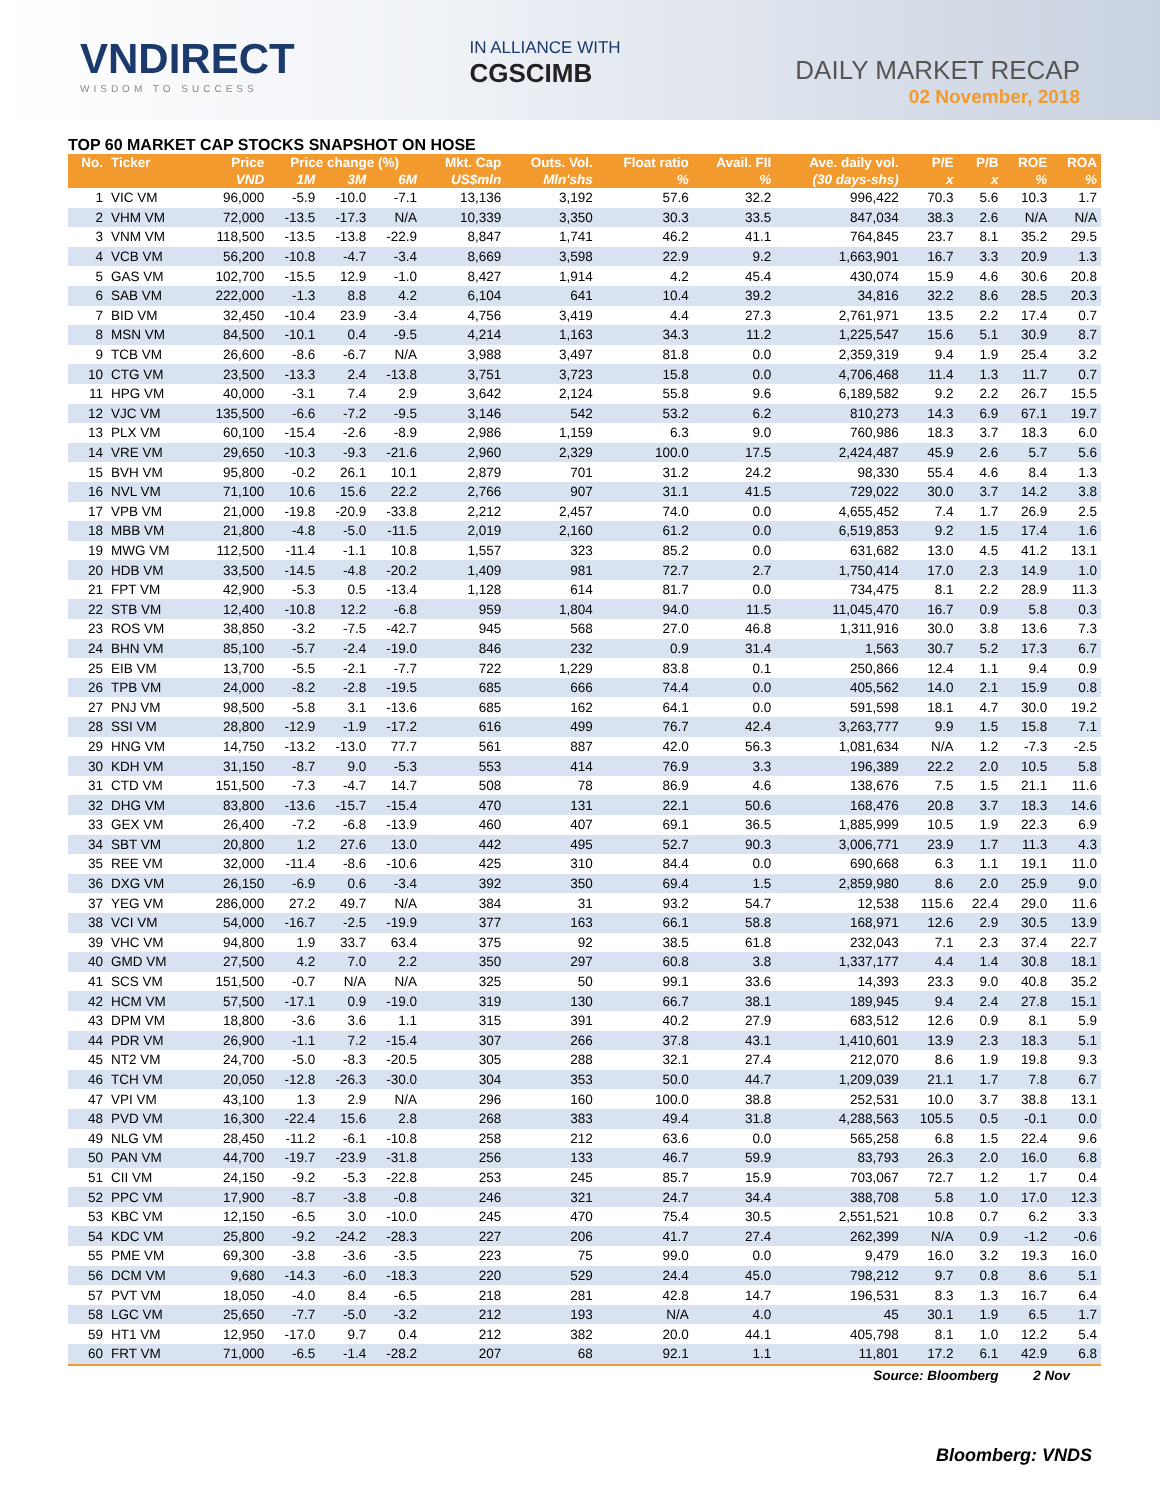VNDIRECT
WISDOM TO SUCCESS
IN ALLIANCE WITH
CGSCIMB
DAILY MARKET RECAP
02 November, 2018
TOP 60 MARKET CAP STOCKS SNAPSHOT ON HOSE
| No. | Ticker | Price | Price change (%) | | | Mkt. Cap | Outs. Vol. | Float ratio | Avail. FII | Ave. daily vol. | P/E | P/B | ROE | ROA |
| --- | --- | --- | --- | --- | --- | --- | --- | --- | --- | --- | --- | --- | --- | --- |
| | | VND | 1M | 3M | 6M | US$mln | Mln'shs | % | % | (30 days-shs) | x | x | % | % |
| 1 | VIC VM | 96,000 | -5.9 | -10.0 | -7.1 | 13,136 | 3,192 | 57.6 | 32.2 | 996,422 | 70.3 | 5.6 | 10.3 | 1.7 |
| 2 | VHM VM | 72,000 | -13.5 | -17.3 | N/A | 10,339 | 3,350 | 30.3 | 33.5 | 847,034 | 38.3 | 2.6 | N/A | N/A |
| 3 | VNM VM | 118,500 | -13.5 | -13.8 | -22.9 | 8,847 | 1,741 | 46.2 | 41.1 | 764,845 | 23.7 | 8.1 | 35.2 | 29.5 |
| 4 | VCB VM | 56,200 | -10.8 | -4.7 | -3.4 | 8,669 | 3,598 | 22.9 | 9.2 | 1,663,901 | 16.7 | 3.3 | 20.9 | 1.3 |
| 5 | GAS VM | 102,700 | -15.5 | 12.9 | -1.0 | 8,427 | 1,914 | 4.2 | 45.4 | 430,074 | 15.9 | 4.6 | 30.6 | 20.8 |
| 6 | SAB VM | 222,000 | -1.3 | 8.8 | 4.2 | 6,104 | 641 | 10.4 | 39.2 | 34,816 | 32.2 | 8.6 | 28.5 | 20.3 |
| 7 | BID VM | 32,450 | -10.4 | 23.9 | -3.4 | 4,756 | 3,419 | 4.4 | 27.3 | 2,761,971 | 13.5 | 2.2 | 17.4 | 0.7 |
| 8 | MSN VM | 84,500 | -10.1 | 0.4 | -9.5 | 4,214 | 1,163 | 34.3 | 11.2 | 1,225,547 | 15.6 | 5.1 | 30.9 | 8.7 |
| 9 | TCB VM | 26,600 | -8.6 | -6.7 | N/A | 3,988 | 3,497 | 81.8 | 0.0 | 2,359,319 | 9.4 | 1.9 | 25.4 | 3.2 |
| 10 | CTG VM | 23,500 | -13.3 | 2.4 | -13.8 | 3,751 | 3,723 | 15.8 | 0.0 | 4,706,468 | 11.4 | 1.3 | 11.7 | 0.7 |
| 11 | HPG VM | 40,000 | -3.1 | 7.4 | 2.9 | 3,642 | 2,124 | 55.8 | 9.6 | 6,189,582 | 9.2 | 2.2 | 26.7 | 15.5 |
| 12 | VJC VM | 135,500 | -6.6 | -7.2 | -9.5 | 3,146 | 542 | 53.2 | 6.2 | 810,273 | 14.3 | 6.9 | 67.1 | 19.7 |
| 13 | PLX VM | 60,100 | -15.4 | -2.6 | -8.9 | 2,986 | 1,159 | 6.3 | 9.0 | 760,986 | 18.3 | 3.7 | 18.3 | 6.0 |
| 14 | VRE VM | 29,650 | -10.3 | -9.3 | -21.6 | 2,960 | 2,329 | 100.0 | 17.5 | 2,424,487 | 45.9 | 2.6 | 5.7 | 5.6 |
| 15 | BVH VM | 95,800 | -0.2 | 26.1 | 10.1 | 2,879 | 701 | 31.2 | 24.2 | 98,330 | 55.4 | 4.6 | 8.4 | 1.3 |
| 16 | NVL VM | 71,100 | 10.6 | 15.6 | 22.2 | 2,766 | 907 | 31.1 | 41.5 | 729,022 | 30.0 | 3.7 | 14.2 | 3.8 |
| 17 | VPB VM | 21,000 | -19.8 | -20.9 | -33.8 | 2,212 | 2,457 | 74.0 | 0.0 | 4,655,452 | 7.4 | 1.7 | 26.9 | 2.5 |
| 18 | MBB VM | 21,800 | -4.8 | -5.0 | -11.5 | 2,019 | 2,160 | 61.2 | 0.0 | 6,519,853 | 9.2 | 1.5 | 17.4 | 1.6 |
| 19 | MWG VM | 112,500 | -11.4 | -1.1 | 10.8 | 1,557 | 323 | 85.2 | 0.0 | 631,682 | 13.0 | 4.5 | 41.2 | 13.1 |
| 20 | HDB VM | 33,500 | -14.5 | -4.8 | -20.2 | 1,409 | 981 | 72.7 | 2.7 | 1,750,414 | 17.0 | 2.3 | 14.9 | 1.0 |
| 21 | FPT VM | 42,900 | -5.3 | 0.5 | -13.4 | 1,128 | 614 | 81.7 | 0.0 | 734,475 | 8.1 | 2.2 | 28.9 | 11.3 |
| 22 | STB VM | 12,400 | -10.8 | 12.2 | -6.8 | 959 | 1,804 | 94.0 | 11.5 | 11,045,470 | 16.7 | 0.9 | 5.8 | 0.3 |
| 23 | ROS VM | 38,850 | -3.2 | -7.5 | -42.7 | 945 | 568 | 27.0 | 46.8 | 1,311,916 | 30.0 | 3.8 | 13.6 | 7.3 |
| 24 | BHN VM | 85,100 | -5.7 | -2.4 | -19.0 | 846 | 232 | 0.9 | 31.4 | 1,563 | 30.7 | 5.2 | 17.3 | 6.7 |
| 25 | EIB VM | 13,700 | -5.5 | -2.1 | -7.7 | 722 | 1,229 | 83.8 | 0.1 | 250,866 | 12.4 | 1.1 | 9.4 | 0.9 |
| 26 | TPB VM | 24,000 | -8.2 | -2.8 | -19.5 | 685 | 666 | 74.4 | 0.0 | 405,562 | 14.0 | 2.1 | 15.9 | 0.8 |
| 27 | PNJ VM | 98,500 | -5.8 | 3.1 | -13.6 | 685 | 162 | 64.1 | 0.0 | 591,598 | 18.1 | 4.7 | 30.0 | 19.2 |
| 28 | SSI VM | 28,800 | -12.9 | -1.9 | -17.2 | 616 | 499 | 76.7 | 42.4 | 3,263,777 | 9.9 | 1.5 | 15.8 | 7.1 |
| 29 | HNG VM | 14,750 | -13.2 | -13.0 | 77.7 | 561 | 887 | 42.0 | 56.3 | 1,081,634 | N/A | 1.2 | -7.3 | -2.5 |
| 30 | KDH VM | 31,150 | -8.7 | 9.0 | -5.3 | 553 | 414 | 76.9 | 3.3 | 196,389 | 22.2 | 2.0 | 10.5 | 5.8 |
| 31 | CTD VM | 151,500 | -7.3 | -4.7 | 14.7 | 508 | 78 | 86.9 | 4.6 | 138,676 | 7.5 | 1.5 | 21.1 | 11.6 |
| 32 | DHG VM | 83,800 | -13.6 | -15.7 | -15.4 | 470 | 131 | 22.1 | 50.6 | 168,476 | 20.8 | 3.7 | 18.3 | 14.6 |
| 33 | GEX VM | 26,400 | -7.2 | -6.8 | -13.9 | 460 | 407 | 69.1 | 36.5 | 1,885,999 | 10.5 | 1.9 | 22.3 | 6.9 |
| 34 | SBT VM | 20,800 | 1.2 | 27.6 | 13.0 | 442 | 495 | 52.7 | 90.3 | 3,006,771 | 23.9 | 1.7 | 11.3 | 4.3 |
| 35 | REE VM | 32,000 | -11.4 | -8.6 | -10.6 | 425 | 310 | 84.4 | 0.0 | 690,668 | 6.3 | 1.1 | 19.1 | 11.0 |
| 36 | DXG VM | 26,150 | -6.9 | 0.6 | -3.4 | 392 | 350 | 69.4 | 1.5 | 2,859,980 | 8.6 | 2.0 | 25.9 | 9.0 |
| 37 | YEG VM | 286,000 | 27.2 | 49.7 | N/A | 384 | 31 | 93.2 | 54.7 | 12,538 | 115.6 | 22.4 | 29.0 | 11.6 |
| 38 | VCI VM | 54,000 | -16.7 | -2.5 | -19.9 | 377 | 163 | 66.1 | 58.8 | 168,971 | 12.6 | 2.9 | 30.5 | 13.9 |
| 39 | VHC VM | 94,800 | 1.9 | 33.7 | 63.4 | 375 | 92 | 38.5 | 61.8 | 232,043 | 7.1 | 2.3 | 37.4 | 22.7 |
| 40 | GMD VM | 27,500 | 4.2 | 7.0 | 2.2 | 350 | 297 | 60.8 | 3.8 | 1,337,177 | 4.4 | 1.4 | 30.8 | 18.1 |
| 41 | SCS VM | 151,500 | -0.7 | N/A | N/A | 325 | 50 | 99.1 | 33.6 | 14,393 | 23.3 | 9.0 | 40.8 | 35.2 |
| 42 | HCM VM | 57,500 | -17.1 | 0.9 | -19.0 | 319 | 130 | 66.7 | 38.1 | 189,945 | 9.4 | 2.4 | 27.8 | 15.1 |
| 43 | DPM VM | 18,800 | -3.6 | 3.6 | 1.1 | 315 | 391 | 40.2 | 27.9 | 683,512 | 12.6 | 0.9 | 8.1 | 5.9 |
| 44 | PDR VM | 26,900 | -1.1 | 7.2 | -15.4 | 307 | 266 | 37.8 | 43.1 | 1,410,601 | 13.9 | 2.3 | 18.3 | 5.1 |
| 45 | NT2 VM | 24,700 | -5.0 | -8.3 | -20.5 | 305 | 288 | 32.1 | 27.4 | 212,070 | 8.6 | 1.9 | 19.8 | 9.3 |
| 46 | TCH VM | 20,050 | -12.8 | -26.3 | -30.0 | 304 | 353 | 50.0 | 44.7 | 1,209,039 | 21.1 | 1.7 | 7.8 | 6.7 |
| 47 | VPI VM | 43,100 | 1.3 | 2.9 | N/A | 296 | 160 | 100.0 | 38.8 | 252,531 | 10.0 | 3.7 | 38.8 | 13.1 |
| 48 | PVD VM | 16,300 | -22.4 | 15.6 | 2.8 | 268 | 383 | 49.4 | 31.8 | 4,288,563 | 105.5 | 0.5 | -0.1 | 0.0 |
| 49 | NLG VM | 28,450 | -11.2 | -6.1 | -10.8 | 258 | 212 | 63.6 | 0.0 | 565,258 | 6.8 | 1.5 | 22.4 | 9.6 |
| 50 | PAN VM | 44,700 | -19.7 | -23.9 | -31.8 | 256 | 133 | 46.7 | 59.9 | 83,793 | 26.3 | 2.0 | 16.0 | 6.8 |
| 51 | CII VM | 24,150 | -9.2 | -5.3 | -22.8 | 253 | 245 | 85.7 | 15.9 | 703,067 | 72.7 | 1.2 | 1.7 | 0.4 |
| 52 | PPC VM | 17,900 | -8.7 | -3.8 | -0.8 | 246 | 321 | 24.7 | 34.4 | 388,708 | 5.8 | 1.0 | 17.0 | 12.3 |
| 53 | KBC VM | 12,150 | -6.5 | 3.0 | -10.0 | 245 | 470 | 75.4 | 30.5 | 2,551,521 | 10.8 | 0.7 | 6.2 | 3.3 |
| 54 | KDC VM | 25,800 | -9.2 | -24.2 | -28.3 | 227 | 206 | 41.7 | 27.4 | 262,399 | N/A | 0.9 | -1.2 | -0.6 |
| 55 | PME VM | 69,300 | -3.8 | -3.6 | -3.5 | 223 | 75 | 99.0 | 0.0 | 9,479 | 16.0 | 3.2 | 19.3 | 16.0 |
| 56 | DCM VM | 9,680 | -14.3 | -6.0 | -18.3 | 220 | 529 | 24.4 | 45.0 | 798,212 | 9.7 | 0.8 | 8.6 | 5.1 |
| 57 | PVT VM | 18,050 | -4.0 | 8.4 | -6.5 | 218 | 281 | 42.8 | 14.7 | 196,531 | 8.3 | 1.3 | 16.7 | 6.4 |
| 58 | LGC VM | 25,650 | -7.7 | -5.0 | -3.2 | 212 | 193 | N/A | 4.0 | 45 | 30.1 | 1.9 | 6.5 | 1.7 |
| 59 | HT1 VM | 12,950 | -17.0 | 9.7 | 0.4 | 212 | 382 | 20.0 | 44.1 | 405,798 | 8.1 | 1.0 | 12.2 | 5.4 |
| 60 | FRT VM | 71,000 | -6.5 | -1.4 | -28.2 | 207 | 68 | 92.1 | 1.1 | 11,801 | 17.2 | 6.1 | 42.9 | 6.8 |
| Source: Bloomberg | | | | | | | | | | | | | 2 Nov | |
Bloomberg: VNDS